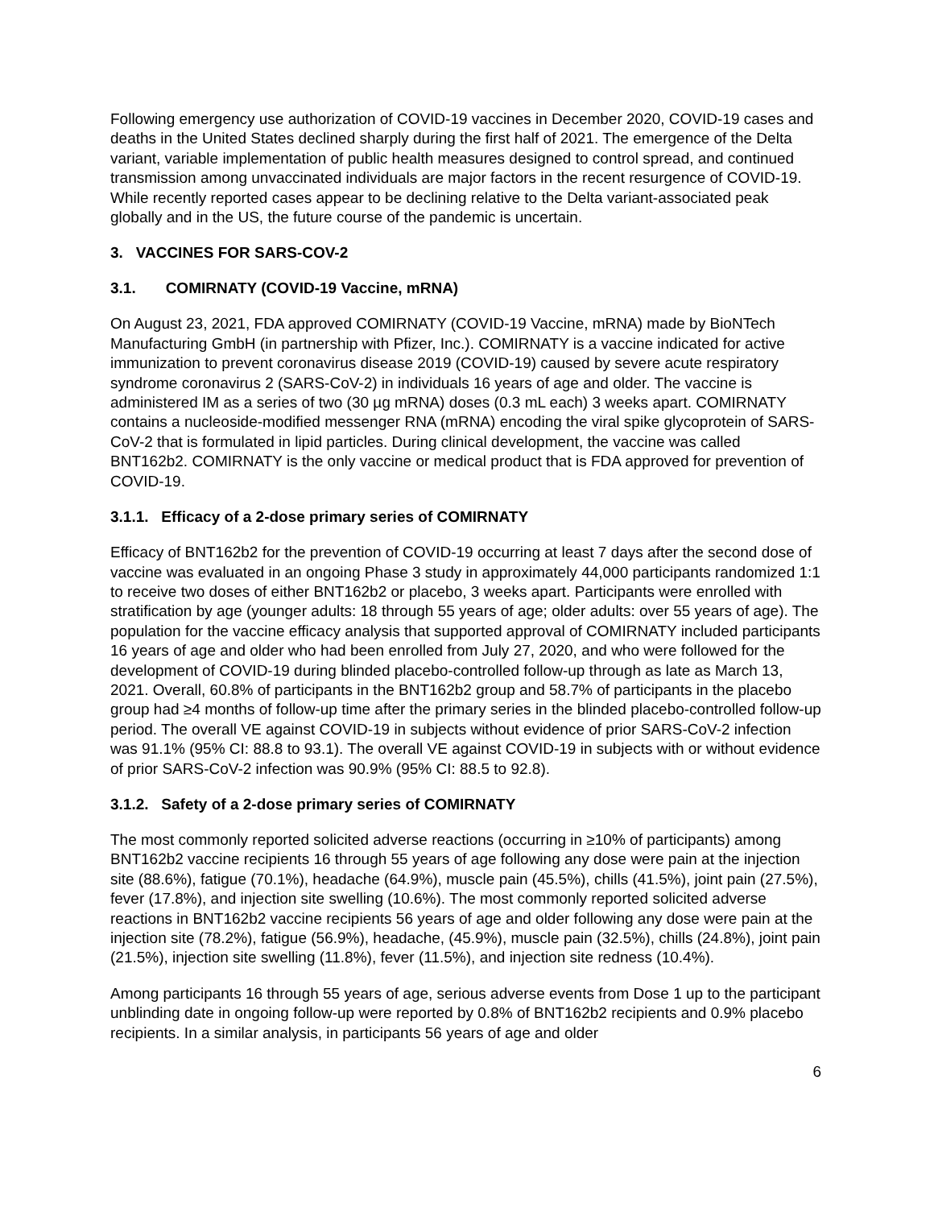Following emergency use authorization of COVID-19 vaccines in December 2020, COVID-19 cases and deaths in the United States declined sharply during the first half of 2021. The emergence of the Delta variant, variable implementation of public health measures designed to control spread, and continued transmission among unvaccinated individuals are major factors in the recent resurgence of COVID-19. While recently reported cases appear to be declining relative to the Delta variant-associated peak globally and in the US, the future course of the pandemic is uncertain.
3. VACCINES FOR SARS-COV-2
3.1. COMIRNATY (COVID-19 Vaccine, mRNA)
On August 23, 2021, FDA approved COMIRNATY (COVID-19 Vaccine, mRNA) made by BioNTech Manufacturing GmbH (in partnership with Pfizer, Inc.). COMIRNATY is a vaccine indicated for active immunization to prevent coronavirus disease 2019 (COVID-19) caused by severe acute respiratory syndrome coronavirus 2 (SARS-CoV-2) in individuals 16 years of age and older. The vaccine is administered IM as a series of two (30 µg mRNA) doses (0.3 mL each) 3 weeks apart. COMIRNATY contains a nucleoside-modified messenger RNA (mRNA) encoding the viral spike glycoprotein of SARS-CoV-2 that is formulated in lipid particles. During clinical development, the vaccine was called BNT162b2. COMIRNATY is the only vaccine or medical product that is FDA approved for prevention of COVID-19.
3.1.1. Efficacy of a 2-dose primary series of COMIRNATY
Efficacy of BNT162b2 for the prevention of COVID-19 occurring at least 7 days after the second dose of vaccine was evaluated in an ongoing Phase 3 study in approximately 44,000 participants randomized 1:1 to receive two doses of either BNT162b2 or placebo, 3 weeks apart. Participants were enrolled with stratification by age (younger adults: 18 through 55 years of age; older adults: over 55 years of age). The population for the vaccine efficacy analysis that supported approval of COMIRNATY included participants 16 years of age and older who had been enrolled from July 27, 2020, and who were followed for the development of COVID-19 during blinded placebo-controlled follow-up through as late as March 13, 2021. Overall, 60.8% of participants in the BNT162b2 group and 58.7% of participants in the placebo group had ≥4 months of follow-up time after the primary series in the blinded placebo-controlled follow-up period. The overall VE against COVID-19 in subjects without evidence of prior SARS-CoV-2 infection was 91.1% (95% CI: 88.8 to 93.1). The overall VE against COVID-19 in subjects with or without evidence of prior SARS-CoV-2 infection was 90.9% (95% CI: 88.5 to 92.8).
3.1.2. Safety of a 2-dose primary series of COMIRNATY
The most commonly reported solicited adverse reactions (occurring in ≥10% of participants) among BNT162b2 vaccine recipients 16 through 55 years of age following any dose were pain at the injection site (88.6%), fatigue (70.1%), headache (64.9%), muscle pain (45.5%), chills (41.5%), joint pain (27.5%), fever (17.8%), and injection site swelling (10.6%). The most commonly reported solicited adverse reactions in BNT162b2 vaccine recipients 56 years of age and older following any dose were pain at the injection site (78.2%), fatigue (56.9%), headache, (45.9%), muscle pain (32.5%), chills (24.8%), joint pain (21.5%), injection site swelling (11.8%), fever (11.5%), and injection site redness (10.4%).
Among participants 16 through 55 years of age, serious adverse events from Dose 1 up to the participant unblinding date in ongoing follow-up were reported by 0.8% of BNT162b2 recipients and 0.9% placebo recipients. In a similar analysis, in participants 56 years of age and older
6